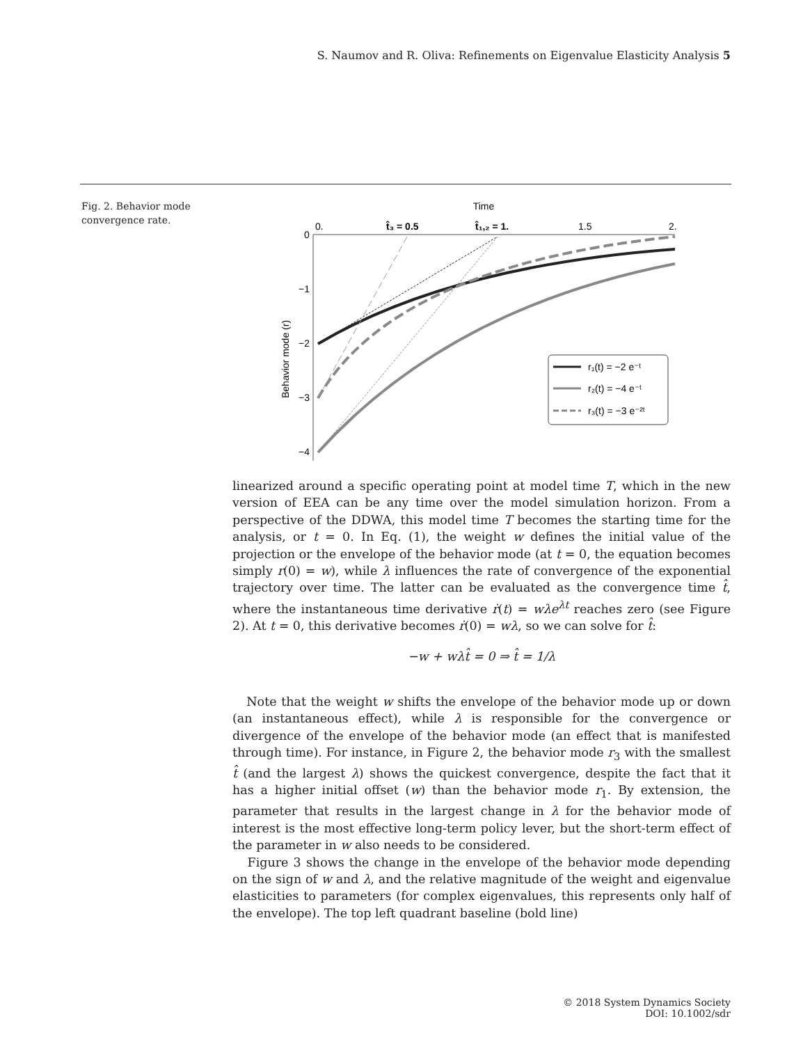S. Naumov and R. Oliva: Refinements on Eigenvalue Elasticity Analysis 5
Fig. 2. Behavior mode convergence rate.
Time
0.
t̂₃ = 0.5
t̂₁,₂ = 1.
1.5
2.
0
−1
−2
−3
−4
Behavior mode (r)
r₁(t) = −2 e⁻ᵗ
r₂(t) = −4 e⁻ᵗ
r₃(t) = −3 e⁻²ᵗ
linearized around a specific operating point at model time T, which in the new version of EEA can be any time over the model simulation horizon. From a perspective of the DDWA, this model time T becomes the starting time for the analysis, or t = 0. In Eq. (1), the weight w defines the initial value of the projection or the envelope of the behavior mode (at t = 0, the equation becomes simply r(0) = w), while λ influences the rate of convergence of the exponential trajectory over time. The latter can be evaluated as the convergence time t̂, where the instantaneous time derivative ṙ(t) = wλe<sup>λt</sup> reaches zero (see Figure 2). At t = 0, this derivative becomes ṙ(0) = wλ, so we can solve for t̂:
−w + wλt̂ = 0 ⇒ t̂ = 1/λ
Note that the weight w shifts the envelope of the behavior mode up or down (an instantaneous effect), while λ is responsible for the convergence or divergence of the envelope of the behavior mode (an effect that is manifested through time). For instance, in Figure 2, the behavior mode r<sub>3</sub> with the smallest t̂ (and the largest λ) shows the quickest convergence, despite the fact that it has a higher initial offset (w) than the behavior mode r<sub>1</sub>. By extension, the parameter that results in the largest change in λ for the behavior mode of interest is the most effective long-term policy lever, but the short-term effect of the parameter in w also needs to be considered.
Figure 3 shows the change in the envelope of the behavior mode depending on the sign of w and λ, and the relative magnitude of the weight and eigenvalue elasticities to parameters (for complex eigenvalues, this represents only half of the envelope). The top left quadrant baseline (bold line)
© 2018 System Dynamics Society
DOI: 10.1002/sdr